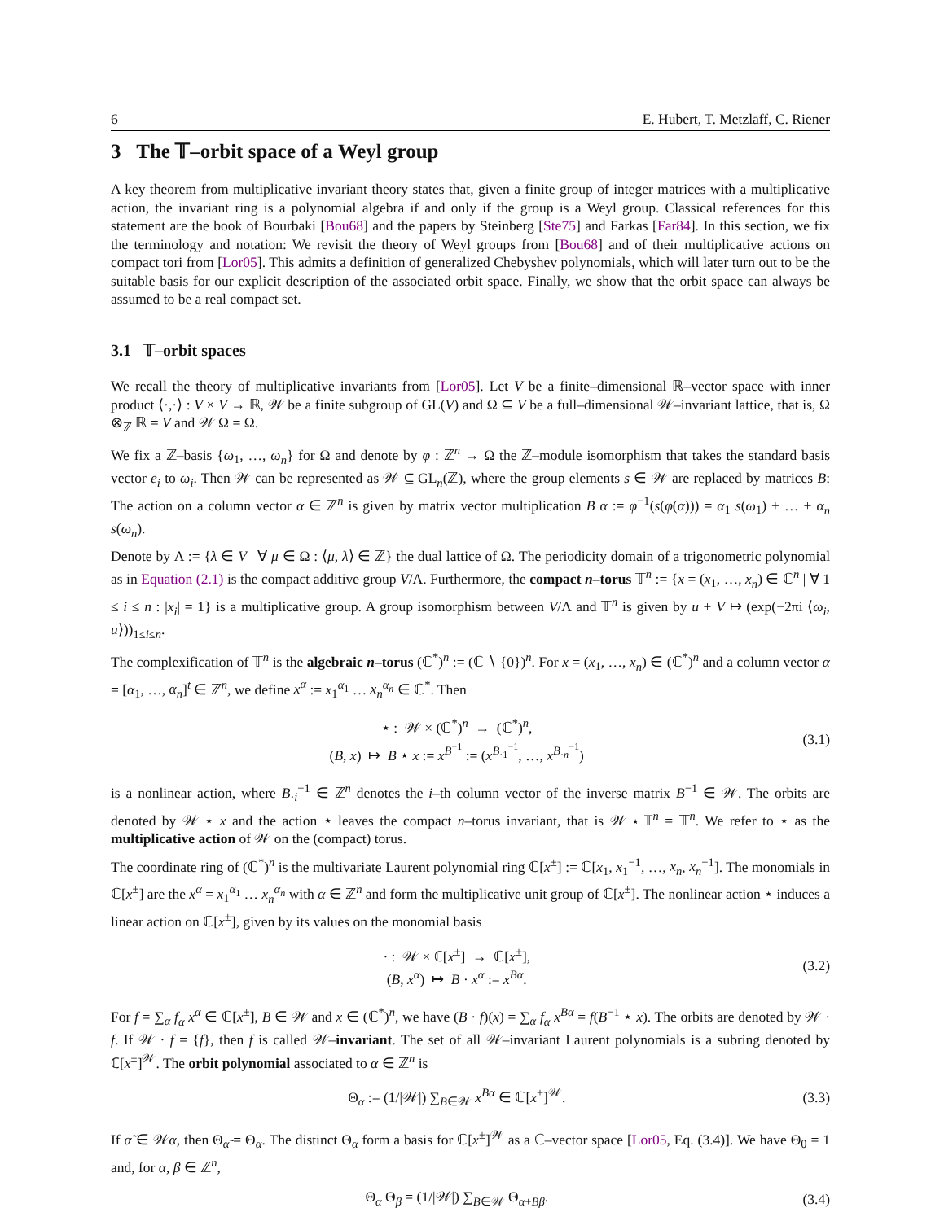6 E. Hubert, T. Metzlaff, C. Riener
3 The 𝕋–orbit space of a Weyl group
A key theorem from multiplicative invariant theory states that, given a finite group of integer matrices with a multiplicative action, the invariant ring is a polynomial algebra if and only if the group is a Weyl group. Classical references for this statement are the book of Bourbaki [Bou68] and the papers by Steinberg [Ste75] and Farkas [Far84]. In this section, we fix the terminology and notation: We revisit the theory of Weyl groups from [Bou68] and of their multiplicative actions on compact tori from [Lor05]. This admits a definition of generalized Chebyshev polynomials, which will later turn out to be the suitable basis for our explicit description of the associated orbit space. Finally, we show that the orbit space can always be assumed to be a real compact set.
3.1 𝕋–orbit spaces
We recall the theory of multiplicative invariants from [Lor05]. Let V be a finite–dimensional ℝ–vector space with inner product ⟨·,·⟩ : V × V → ℝ, 𝒲 be a finite subgroup of GL(V) and Ω ⊆ V be a full–dimensional 𝒲–invariant lattice, that is, Ω ⊗<sub>ℤ</sub> ℝ = V and 𝒲 Ω = Ω.
We fix a ℤ–basis {ω<sub>1</sub>, …, ω<sub>n</sub>} for Ω and denote by φ : ℤ<sup>n</sup> → Ω the ℤ–module isomorphism that takes the standard basis vector e<sub>i</sub> to ω<sub>i</sub>. Then 𝒲 can be represented as 𝒲 ⊆ GL<sub>n</sub>(ℤ), where the group elements s ∈ 𝒲 are replaced by matrices B: The action on a column vector α ∈ ℤ<sup>n</sup> is given by matrix vector multiplication B α := φ<sup>−1</sup>(s(φ(α))) = α<sub>1</sub> s(ω<sub>1</sub>) + … + α<sub>n</sub> s(ω<sub>n</sub>).
Denote by Λ := {λ ∈ V | ∀ μ ∈ Ω : ⟨μ, λ⟩ ∈ ℤ} the dual lattice of Ω. The periodicity domain of a trigonometric polynomial as in Equation (2.1) is the compact additive group V/Λ. Furthermore, the compact n–torus 𝕋<sup>n</sup> := {x = (x<sub>1</sub>, …, x<sub>n</sub>) ∈ ℂ<sup>n</sup> | ∀ 1 ≤ i ≤ n : |x<sub>i</sub>| = 1} is a multiplicative group. A group isomorphism between V/Λ and 𝕋<sup>n</sup> is given by u + V ↦ (exp(−2πi ⟨ω<sub>i</sub>, u⟩))<sub>1≤i≤n</sub>.
The complexification of 𝕋<sup>n</sup> is the algebraic n–torus (ℂ<sup>*</sup>)<sup>n</sup> := (ℂ ∖ {0})<sup>n</sup>. For x = (x<sub>1</sub>, …, x<sub>n</sub>) ∈ (ℂ<sup>*</sup>)<sup>n</sup> and a column vector α = [α<sub>1</sub>, …, α<sub>n</sub>]<sup>t</sup> ∈ ℤ<sup>n</sup>, we define x<sup>α</sup> := x<sub>1</sub><sup>α<sub>1</sub></sup> … x<sub>n</sub><sup>α<sub>n</sub></sup> ∈ ℂ<sup>*</sup>. Then
⋆ : 𝒲 × (ℂ<sup>*</sup>)<sup>n</sup> → (ℂ<sup>*</sup>)<sup>n</sup>,
(B, x) ↦ B ⋆ x := x<sup>B<sup>−1</sup></sup> := (x<sup>B<sub>·1</sub><sup>−1</sup></sup>, …, x<sup>B<sub>·n</sub><sup>−1</sup></sup>)
(3.1)
is a nonlinear action, where B<sub>·i</sub><sup>−1</sup> ∈ ℤ<sup>n</sup> denotes the i–th column vector of the inverse matrix B<sup>−1</sup> ∈ 𝒲. The orbits are denoted by 𝒲 ⋆ x and the action ⋆ leaves the compact n–torus invariant, that is 𝒲 ⋆ 𝕋<sup>n</sup> = 𝕋<sup>n</sup>. We refer to ⋆ as the multiplicative action of 𝒲 on the (compact) torus.
The coordinate ring of (ℂ<sup>*</sup>)<sup>n</sup> is the multivariate Laurent polynomial ring ℂ[x<sup>±</sup>] := ℂ[x<sub>1</sub>, x<sub>1</sub><sup>−1</sup>, …, x<sub>n</sub>, x<sub>n</sub><sup>−1</sup>]. The monomials in ℂ[x<sup>±</sup>] are the x<sup>α</sup> = x<sub>1</sub><sup>α<sub>1</sub></sup> … x<sub>n</sub><sup>α<sub>n</sub></sup> with α ∈ ℤ<sup>n</sup> and form the multiplicative unit group of ℂ[x<sup>±</sup>]. The nonlinear action ⋆ induces a linear action on ℂ[x<sup>±</sup>], given by its values on the monomial basis
· : 𝒲 × ℂ[x<sup>±</sup>] → ℂ[x<sup>±</sup>],
(B, x<sup>α</sup>) ↦ B · x<sup>α</sup> := x<sup>Bα</sup>.
(3.2)
For f = ∑<sub>α</sub> f<sub>α</sub> x<sup>α</sup> ∈ ℂ[x<sup>±</sup>], B ∈ 𝒲 and x ∈ (ℂ<sup>*</sup>)<sup>n</sup>, we have (B · f)(x) = ∑<sub>α</sub> f<sub>α</sub> x<sup>Bα</sup> = f(B<sup>−1</sup> ⋆ x). The orbits are denoted by 𝒲 · f. If 𝒲 · f = {f}, then f is called 𝒲–invariant. The set of all 𝒲–invariant Laurent polynomials is a subring denoted by ℂ[x<sup>±</sup>]<sup>𝒲</sup>. The orbit polynomial associated to α ∈ ℤ<sup>n</sup> is
Θ<sub>α</sub> := (1/|𝒲|) ∑<sub>B∈𝒲</sub> x<sup>Bα</sup> ∈ ℂ[x<sup>±</sup>]<sup>𝒲</sup>.
(3.3)
If α̃ ∈ 𝒲α, then Θ<sub>α̃</sub> = Θ<sub>α</sub>. The distinct Θ<sub>α</sub> form a basis for ℂ[x<sup>±</sup>]<sup>𝒲</sup> as a ℂ–vector space [Lor05, Eq. (3.4)]. We have Θ<sub>0</sub> = 1 and, for α, β ∈ ℤ<sup>n</sup>,
Θ<sub>α</sub> Θ<sub>β</sub> = (1/|𝒲|) ∑<sub>B∈𝒲</sub> Θ<sub>α+Bβ</sub>. (3.4)